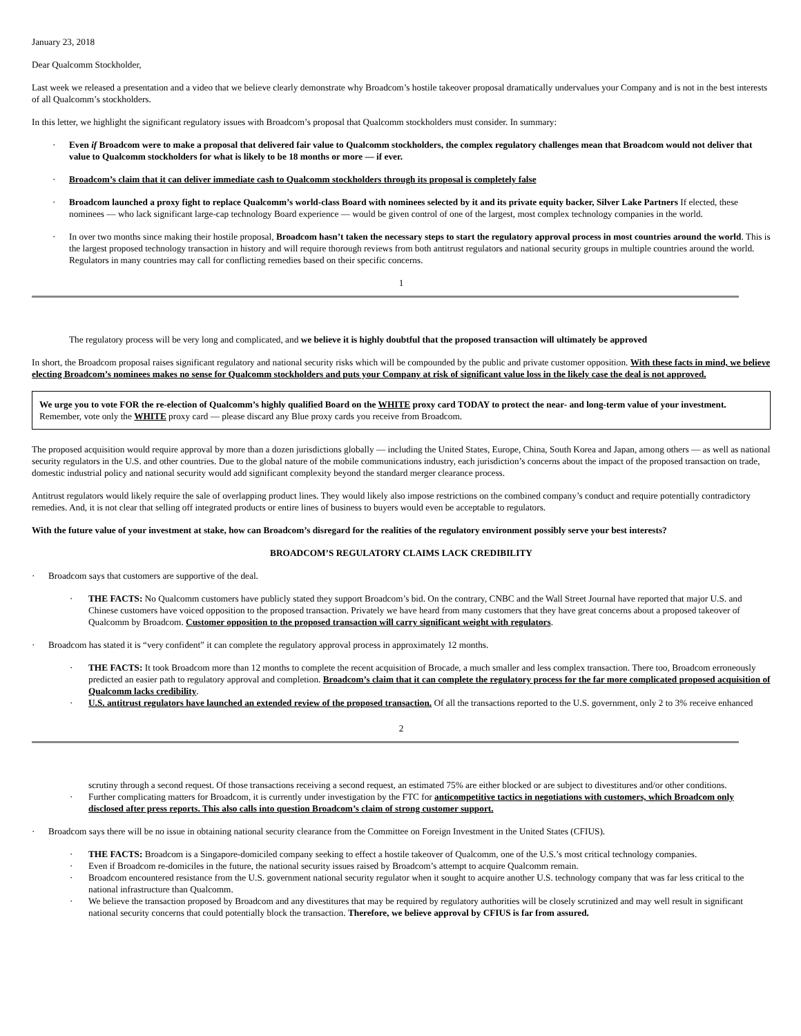January 23, 2018
Dear Qualcomm Stockholder,
Last week we released a presentation and a video that we believe clearly demonstrate why Broadcom’s hostile takeover proposal dramatically undervalues your Company and is not in the best interests of all Qualcomm’s stockholders.
In this letter, we highlight the significant regulatory issues with Broadcom’s proposal that Qualcomm stockholders must consider. In summary:
· Even if Broadcom were to make a proposal that delivered fair value to Qualcomm stockholders, the complex regulatory challenges mean that Broadcom would not deliver that value to Qualcomm stockholders for what is likely to be 18 months or more — if ever.
· Broadcom’s claim that it can deliver immediate cash to Qualcomm stockholders through its proposal is completely false
· Broadcom launched a proxy fight to replace Qualcomm’s world-class Board with nominees selected by it and its private equity backer, Silver Lake Partners If elected, these nominees — who lack significant large-cap technology Board experience — would be given control of one of the largest, most complex technology companies in the world.
· In over two months since making their hostile proposal, Broadcom hasn’t taken the necessary steps to start the regulatory approval process in most countries around the world. This is the largest proposed technology transaction in history and will require thorough reviews from both antitrust regulators and national security groups in multiple countries around the world. Regulators in many countries may call for conflicting remedies based on their specific concerns.
1
The regulatory process will be very long and complicated, and we believe it is highly doubtful that the proposed transaction will ultimately be approved
In short, the Broadcom proposal raises significant regulatory and national security risks which will be compounded by the public and private customer opposition. With these facts in mind, we believe electing Broadcom’s nominees makes no sense for Qualcomm stockholders and puts your Company at risk of significant value loss in the likely case the deal is not approved.
We urge you to vote FOR the re-election of Qualcomm’s highly qualified Board on the WHITE proxy card TODAY to protect the near- and long-term value of your investment. Remember, vote only the WHITE proxy card — please discard any Blue proxy cards you receive from Broadcom.
The proposed acquisition would require approval by more than a dozen jurisdictions globally — including the United States, Europe, China, South Korea and Japan, among others — as well as national security regulators in the U.S. and other countries. Due to the global nature of the mobile communications industry, each jurisdiction’s concerns about the impact of the proposed transaction on trade, domestic industrial policy and national security would add significant complexity beyond the standard merger clearance process.
Antitrust regulators would likely require the sale of overlapping product lines. They would likely also impose restrictions on the combined company’s conduct and require potentially contradictory remedies. And, it is not clear that selling off integrated products or entire lines of business to buyers would even be acceptable to regulators.
With the future value of your investment at stake, how can Broadcom’s disregard for the realities of the regulatory environment possibly serve your best interests?
BROADCOM’S REGULATORY CLAIMS LACK CREDIBILITY
· Broadcom says that customers are supportive of the deal.
· THE FACTS: No Qualcomm customers have publicly stated they support Broadcom’s bid. On the contrary, CNBC and the Wall Street Journal have reported that major U.S. and Chinese customers have voiced opposition to the proposed transaction. Privately we have heard from many customers that they have great concerns about a proposed takeover of Qualcomm by Broadcom. Customer opposition to the proposed transaction will carry significant weight with regulators.
· Broadcom has stated it is “very confident” it can complete the regulatory approval process in approximately 12 months.
· THE FACTS: It took Broadcom more than 12 months to complete the recent acquisition of Brocade, a much smaller and less complex transaction. There too, Broadcom erroneously predicted an easier path to regulatory approval and completion. Broadcom’s claim that it can complete the regulatory process for the far more complicated proposed acquisition of Qualcomm lacks credibility.
· U.S. antitrust regulators have launched an extended review of the proposed transaction. Of all the transactions reported to the U.S. government, only 2 to 3% receive enhanced
2
scrutiny through a second request. Of those transactions receiving a second request, an estimated 75% are either blocked or are subject to divestitures and/or other conditions.
· Further complicating matters for Broadcom, it is currently under investigation by the FTC for anticompetitive tactics in negotiations with customers, which Broadcom only disclosed after press reports. This also calls into question Broadcom’s claim of strong customer support.
· Broadcom says there will be no issue in obtaining national security clearance from the Committee on Foreign Investment in the United States (CFIUS).
· THE FACTS: Broadcom is a Singapore-domiciled company seeking to effect a hostile takeover of Qualcomm, one of the U.S.’s most critical technology companies.
· Even if Broadcom re-domiciles in the future, the national security issues raised by Broadcom’s attempt to acquire Qualcomm remain.
· Broadcom encountered resistance from the U.S. government national security regulator when it sought to acquire another U.S. technology company that was far less critical to the national infrastructure than Qualcomm.
· We believe the transaction proposed by Broadcom and any divestitures that may be required by regulatory authorities will be closely scrutinized and may well result in significant national security concerns that could potentially block the transaction. Therefore, we believe approval by CFIUS is far from assured.